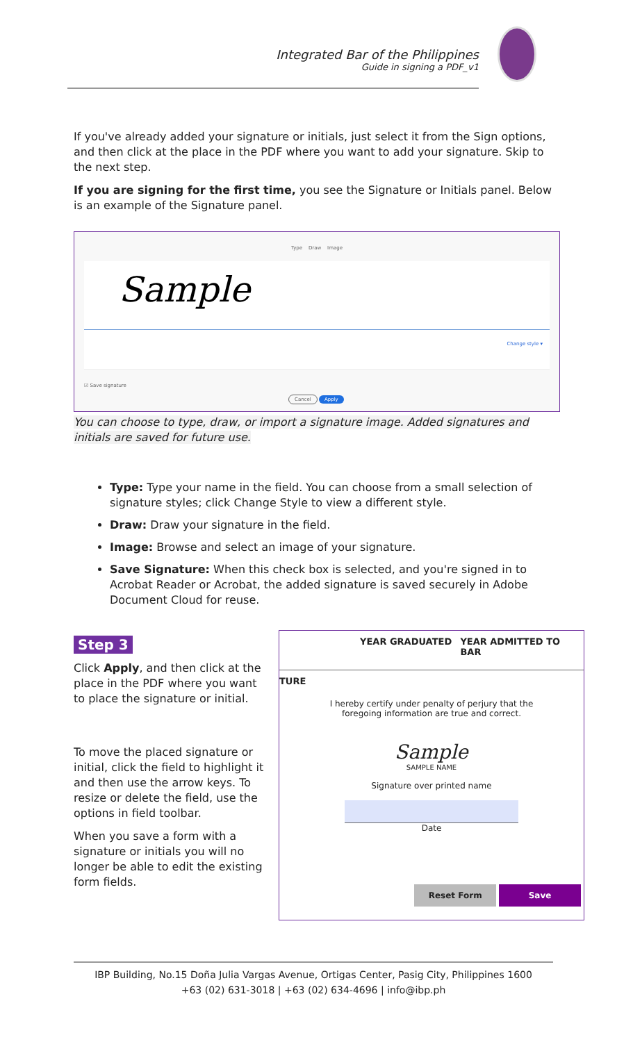Integrated Bar of the Philippines
Guide in signing a PDF_v1
If you've already added your signature or initials, just select it from the Sign options, and then click at the place in the PDF where you want to add your signature. Skip to the next step.
If you are signing for the first time, you see the Signature or Initials panel. Below is an example of the Signature panel.
Type Draw Image
Sample
Change style ▾
☑ Save signature
Cancel Apply
You can choose to type, draw, or import a signature image. Added signatures and initials are saved for future use.
Type: Type your name in the field. You can choose from a small selection of signature styles; click Change Style to view a different style.
Draw: Draw your signature in the field.
Image: Browse and select an image of your signature.
Save Signature: When this check box is selected, and you're signed in to Acrobat Reader or Acrobat, the added signature is saved securely in Adobe Document Cloud for reuse.
Step 3
Click Apply, and then click at the place in the PDF where you want to place the signature or initial.
To move the placed signature or initial, click the field to highlight it and then use the arrow keys. To resize or delete the field, use the options in field toolbar.
When you save a form with a signature or initials you will no longer be able to edit the existing form fields.
YEAR GRADUATED YEAR ADMITTED TO BAR
TURE
I hereby certify under penalty of perjury that the foregoing information are true and correct.
Sample
SAMPLE NAME
Signature over printed name
Date
Reset Form Save
IBP Building, No.15 Doña Julia Vargas Avenue, Ortigas Center, Pasig City, Philippines 1600
+63 (02) 631-3018 | +63 (02) 634-4696 | info@ibp.ph